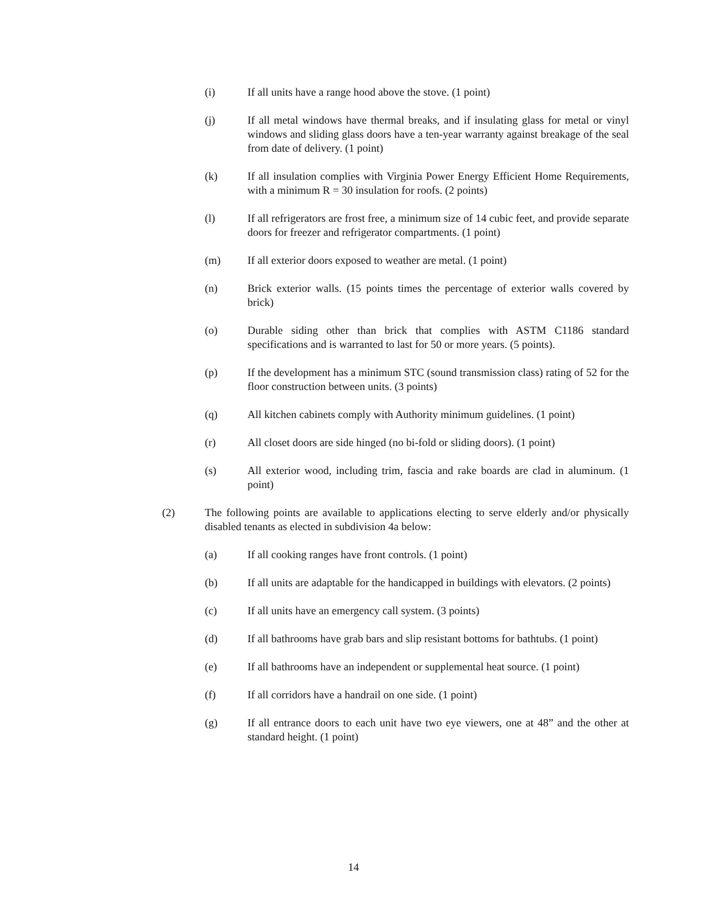(i) If all units have a range hood above the stove. (1 point)
(j) If all metal windows have thermal breaks, and if insulating glass for metal or vinyl windows and sliding glass doors have a ten-year warranty against breakage of the seal from date of delivery. (1 point)
(k) If all insulation complies with Virginia Power Energy Efficient Home Requirements, with a minimum R = 30 insulation for roofs. (2 points)
(l) If all refrigerators are frost free, a minimum size of 14 cubic feet, and provide separate doors for freezer and refrigerator compartments. (1 point)
(m) If all exterior doors exposed to weather are metal. (1 point)
(n) Brick exterior walls. (15 points times the percentage of exterior walls covered by brick)
(o) Durable siding other than brick that complies with ASTM C1186 standard specifications and is warranted to last for 50 or more years. (5 points).
(p) If the development has a minimum STC (sound transmission class) rating of 52 for the floor construction between units. (3 points)
(q) All kitchen cabinets comply with Authority minimum guidelines. (1 point)
(r) All closet doors are side hinged (no bi-fold or sliding doors). (1 point)
(s) All exterior wood, including trim, fascia and rake boards are clad in aluminum. (1 point)
(2) The following points are available to applications electing to serve elderly and/or physically disabled tenants as elected in subdivision 4a below:
(a) If all cooking ranges have front controls. (1 point)
(b) If all units are adaptable for the handicapped in buildings with elevators. (2 points)
(c) If all units have an emergency call system. (3 points)
(d) If all bathrooms have grab bars and slip resistant bottoms for bathtubs. (1 point)
(e) If all bathrooms have an independent or supplemental heat source. (1 point)
(f) If all corridors have a handrail on one side. (1 point)
(g) If all entrance doors to each unit have two eye viewers, one at 48” and the other at standard height. (1 point)
14